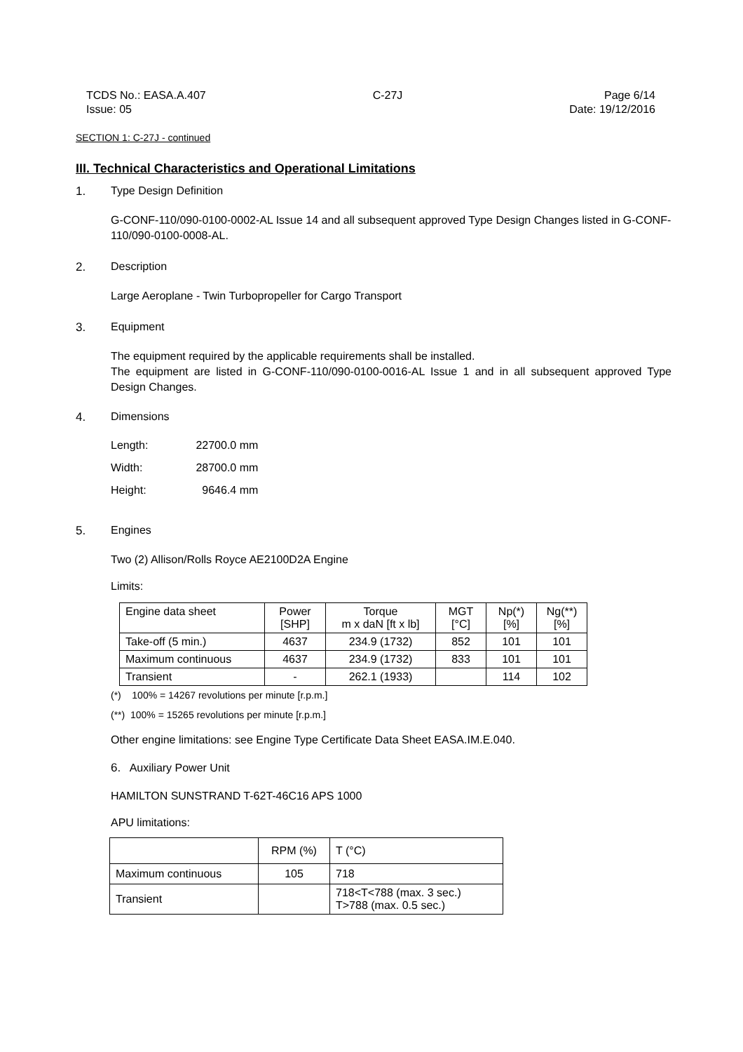TCDS No.: EASA.A.407
Issue: 05
C-27J Page 6/14
Date: 19/12/2016
SECTION 1: C-27J - continued
III. Technical Characteristics and Operational Limitations
1. Type Design Definition
G-CONF-110/090-0100-0002-AL Issue 14 and all subsequent approved Type Design Changes listed in G-CONF-110/090-0100-0008-AL.
2. Description
Large Aeroplane - Twin Turbopropeller for Cargo Transport
3. Equipment
The equipment required by the applicable requirements shall be installed.
The equipment are listed in G-CONF-110/090-0100-0016-AL Issue 1 and in all subsequent approved Type Design Changes.
4. Dimensions
| Length: | 22700.0 mm |
| Width: | 28700.0 mm |
| Height: | 9646.4 mm |
5. Engines
Two (2) Allison/Rolls Royce AE2100D2A Engine
Limits:
| Engine data sheet | Power [SHP] | Torque m x daN [ft x lb] | MGT [°C] | Np(*) [%] | Ng(**) [%] |
| --- | --- | --- | --- | --- | --- |
| Take-off (5 min.) | 4637 | 234.9 (1732) | 852 | 101 | 101 |
| Maximum continuous | 4637 | 234.9 (1732) | 833 | 101 | 101 |
| Transient | - | 262.1 (1933) | | 114 | 102 |
(*) 100% = 14267 revolutions per minute [r.p.m.]
(**) 100% = 15265 revolutions per minute [r.p.m.]
Other engine limitations: see Engine Type Certificate Data Sheet EASA.IM.E.040.
6. Auxiliary Power Unit
HAMILTON SUNSTRAND T-62T-46C16 APS 1000
APU limitations:
| | RPM (%) | T (°C) |
| --- | --- | --- |
| Maximum continuous | 105 | 718 |
| Transient | | 718<T<788 (max. 3 sec.) T>788 (max. 0.5 sec.) |